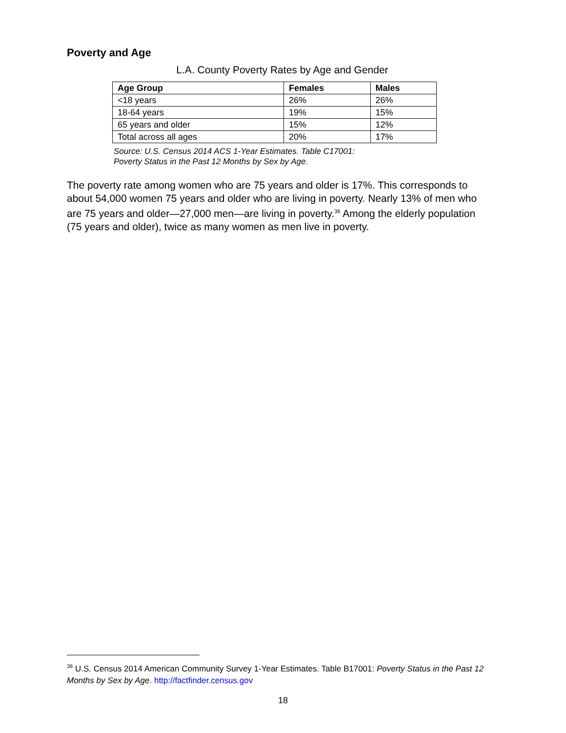Poverty and Age
L.A. County Poverty Rates by Age and Gender
| Age Group | Females | Males |
| --- | --- | --- |
| <18 years | 26% | 26% |
| 18-64 years | 19% | 15% |
| 65 years and older | 15% | 12% |
| Total across all ages | 20% | 17% |
Source: U.S. Census 2014 ACS 1-Year Estimates. Table C17001:
Poverty Status in the Past 12 Months by Sex by Age.
The poverty rate among women who are 75 years and older is 17%. This corresponds to about 54,000 women 75 years and older who are living in poverty. Nearly 13% of men who are 75 years and older—27,000 men—are living in poverty.<sup>36</sup> Among the elderly population (75 years and older), twice as many women as men live in poverty.
<sup>36</sup> U.S. Census 2014 American Community Survey 1-Year Estimates. Table B17001: Poverty Status in the Past 12 Months by Sex by Age. http://factfinder.census.gov
18